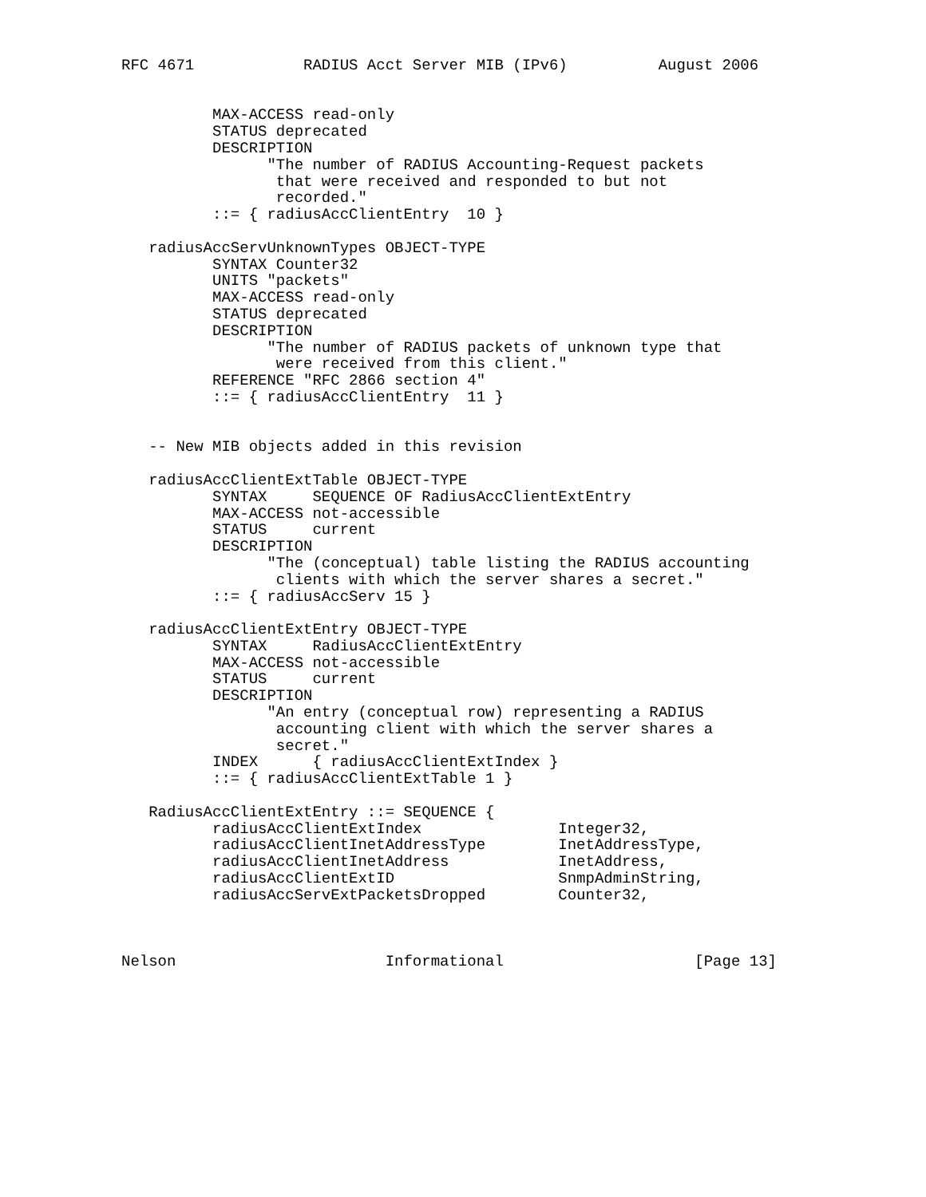RFC 4671            RADIUS Acct Server MIB (IPv6)          August 2006


          MAX-ACCESS read-only
          STATUS deprecated
          DESCRIPTION
                "The number of RADIUS Accounting-Request packets
                 that were received and responded to but not
                 recorded."
          ::= { radiusAccClientEntry  10 }

   radiusAccServUnknownTypes OBJECT-TYPE
          SYNTAX Counter32
          UNITS "packets"
          MAX-ACCESS read-only
          STATUS deprecated
          DESCRIPTION
                "The number of RADIUS packets of unknown type that
                 were received from this client."
          REFERENCE "RFC 2866 section 4"
          ::= { radiusAccClientEntry  11 }


   -- New MIB objects added in this revision

   radiusAccClientExtTable OBJECT-TYPE
          SYNTAX     SEQUENCE OF RadiusAccClientExtEntry
          MAX-ACCESS not-accessible
          STATUS     current
          DESCRIPTION
                "The (conceptual) table listing the RADIUS accounting
                 clients with which the server shares a secret."
          ::= { radiusAccServ 15 }

   radiusAccClientExtEntry OBJECT-TYPE
          SYNTAX     RadiusAccClientExtEntry
          MAX-ACCESS not-accessible
          STATUS     current
          DESCRIPTION
                "An entry (conceptual row) representing a RADIUS
                 accounting client with which the server shares a
                 secret."
          INDEX      { radiusAccClientExtIndex }
          ::= { radiusAccClientExtTable 1 }

   RadiusAccClientExtEntry ::= SEQUENCE {
          radiusAccClientExtIndex               Integer32,
          radiusAccClientInetAddressType        InetAddressType,
          radiusAccClientInetAddress            InetAddress,
          radiusAccClientExtID                  SnmpAdminString,
          radiusAccServExtPacketsDropped        Counter32,



Nelson                       Informational                     [Page 13]